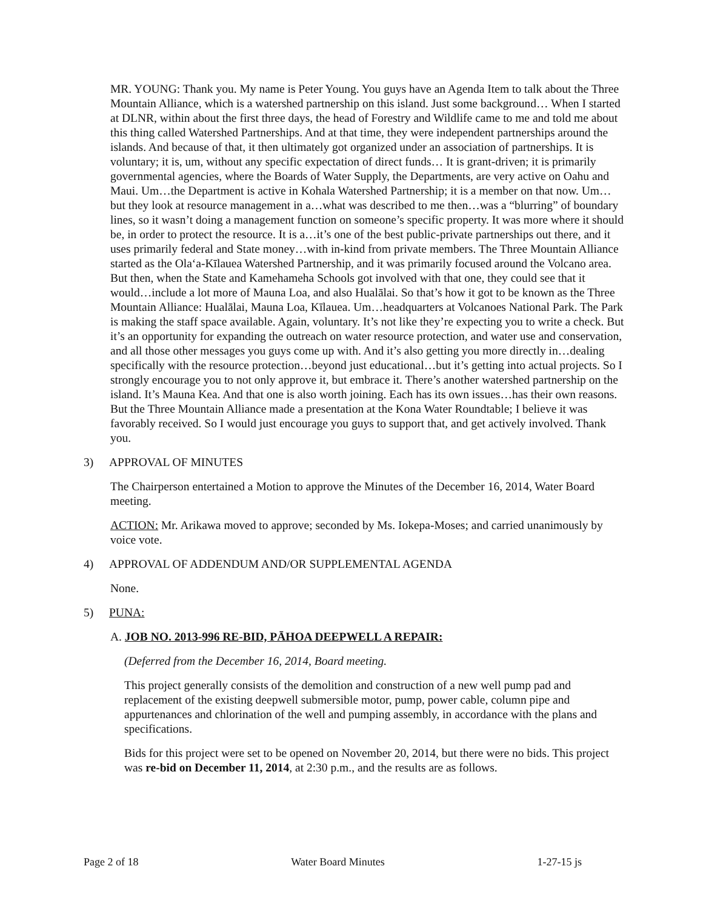MR. YOUNG: Thank you. My name is Peter Young. You guys have an Agenda Item to talk about the Three Mountain Alliance, which is a watershed partnership on this island. Just some background… When I started at DLNR, within about the first three days, the head of Forestry and Wildlife came to me and told me about this thing called Watershed Partnerships. And at that time, they were independent partnerships around the islands. And because of that, it then ultimately got organized under an association of partnerships. It is voluntary; it is, um, without any specific expectation of direct funds… It is grant-driven; it is primarily governmental agencies, where the Boards of Water Supply, the Departments, are very active on Oahu and Maui. Um…the Department is active in Kohala Watershed Partnership; it is a member on that now. Um…but they look at resource management in a…what was described to me then…was a “blurring” of boundary lines, so it wasn’t doing a management function on someone’s specific property. It was more where it should be, in order to protect the resource. It is a…it’s one of the best public-private partnerships out there, and it uses primarily federal and State money…with in-kind from private members. The Three Mountain Alliance started as the Ola‘a-Kīlauea Watershed Partnership, and it was primarily focused around the Volcano area. But then, when the State and Kamehameha Schools got involved with that one, they could see that it would…include a lot more of Mauna Loa, and also Hualālai. So that’s how it got to be known as the Three Mountain Alliance: Hualālai, Mauna Loa, Kīlauea. Um…headquarters at Volcanoes National Park. The Park is making the staff space available. Again, voluntary. It’s not like they’re expecting you to write a check. But it’s an opportunity for expanding the outreach on water resource protection, and water use and conservation, and all those other messages you guys come up with. And it’s also getting you more directly in…dealing specifically with the resource protection…beyond just educational…but it’s getting into actual projects. So I strongly encourage you to not only approve it, but embrace it. There’s another watershed partnership on the island. It’s Mauna Kea. And that one is also worth joining. Each has its own issues…has their own reasons. But the Three Mountain Alliance made a presentation at the Kona Water Roundtable; I believe it was favorably received. So I would just encourage you guys to support that, and get actively involved. Thank you.
3) APPROVAL OF MINUTES
The Chairperson entertained a Motion to approve the Minutes of the December 16, 2014, Water Board meeting.
ACTION: Mr. Arikawa moved to approve; seconded by Ms. Iokepa-Moses; and carried unanimously by voice vote.
4) APPROVAL OF ADDENDUM AND/OR SUPPLEMENTAL AGENDA
None.
5) PUNA:
A. JOB NO. 2013-996 RE-BID, PĀHOA DEEPWELL A REPAIR:
(Deferred from the December 16, 2014, Board meeting.
This project generally consists of the demolition and construction of a new well pump pad and replacement of the existing deepwell submersible motor, pump, power cable, column pipe and appurtenances and chlorination of the well and pumping assembly, in accordance with the plans and specifications.
Bids for this project were set to be opened on November 20, 2014, but there were no bids. This project was re-bid on December 11, 2014, at 2:30 p.m., and the results are as follows.
Page 2 of 18 Water Board Minutes 1-27-15 js